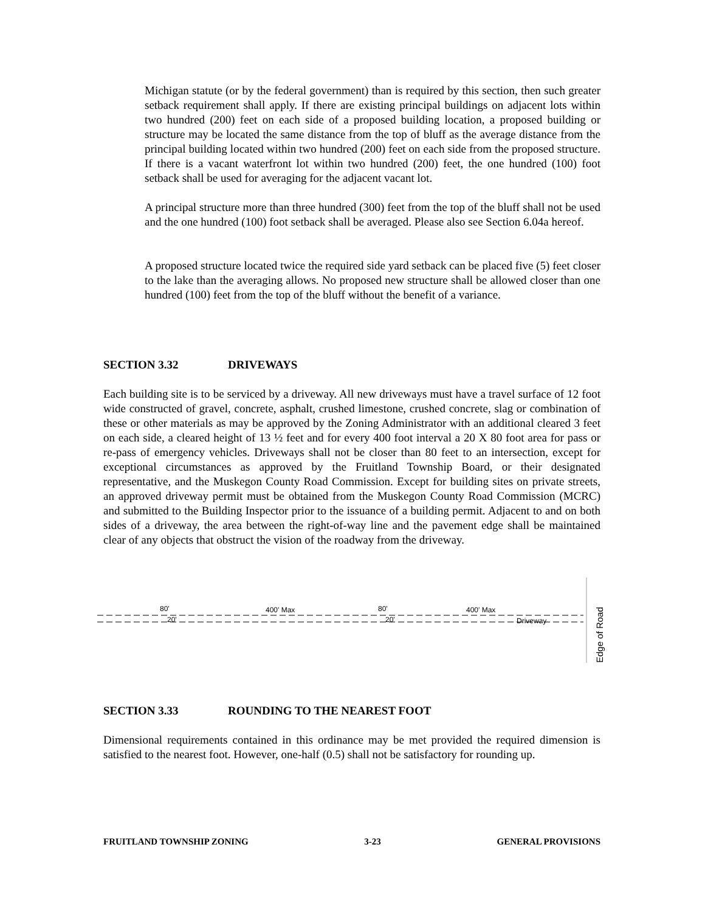Michigan statute (or by the federal government) than is required by this section, then such greater setback requirement shall apply. If there are existing principal buildings on adjacent lots within two hundred (200) feet on each side of a proposed building location, a proposed building or structure may be located the same distance from the top of bluff as the average distance from the principal building located within two hundred (200) feet on each side from the proposed structure. If there is a vacant waterfront lot within two hundred (200) feet, the one hundred (100) foot setback shall be used for averaging for the adjacent vacant lot.
A principal structure more than three hundred (300) feet from the top of the bluff shall not be used and the one hundred (100) foot setback shall be averaged. Please also see Section 6.04a hereof.
A proposed structure located twice the required side yard setback can be placed five (5) feet closer to the lake than the averaging allows. No proposed new structure shall be allowed closer than one hundred (100) feet from the top of the bluff without the benefit of a variance.
SECTION 3.32 DRIVEWAYS
Each building site is to be serviced by a driveway. All new driveways must have a travel surface of 12 foot wide constructed of gravel, concrete, asphalt, crushed limestone, crushed concrete, slag or combination of these or other materials as may be approved by the Zoning Administrator with an additional cleared 3 feet on each side, a cleared height of 13 ½ feet and for every 400 foot interval a 20 X 80 foot area for pass or re-pass of emergency vehicles. Driveways shall not be closer than 80 feet to an intersection, except for exceptional circumstances as approved by the Fruitland Township Board, or their designated representative, and the Muskegon County Road Commission. Except for building sites on private streets, an approved driveway permit must be obtained from the Muskegon County Road Commission (MCRC) and submitted to the Building Inspector prior to the issuance of a building permit. Adjacent to and on both sides of a driveway, the area between the right-of-way line and the pavement edge shall be maintained clear of any objects that obstruct the vision of the roadway from the driveway.
80'
400' Max
80'
400' Max
Driveway
20'
20'
Edge of Road
SECTION 3.33 ROUNDING TO THE NEAREST FOOT
Dimensional requirements contained in this ordinance may be met provided the required dimension is satisfied to the nearest foot. However, one-half (0.5) shall not be satisfactory for rounding up.
FRUITLAND TOWNSHIP ZONING 3-23 GENERAL PROVISIONS